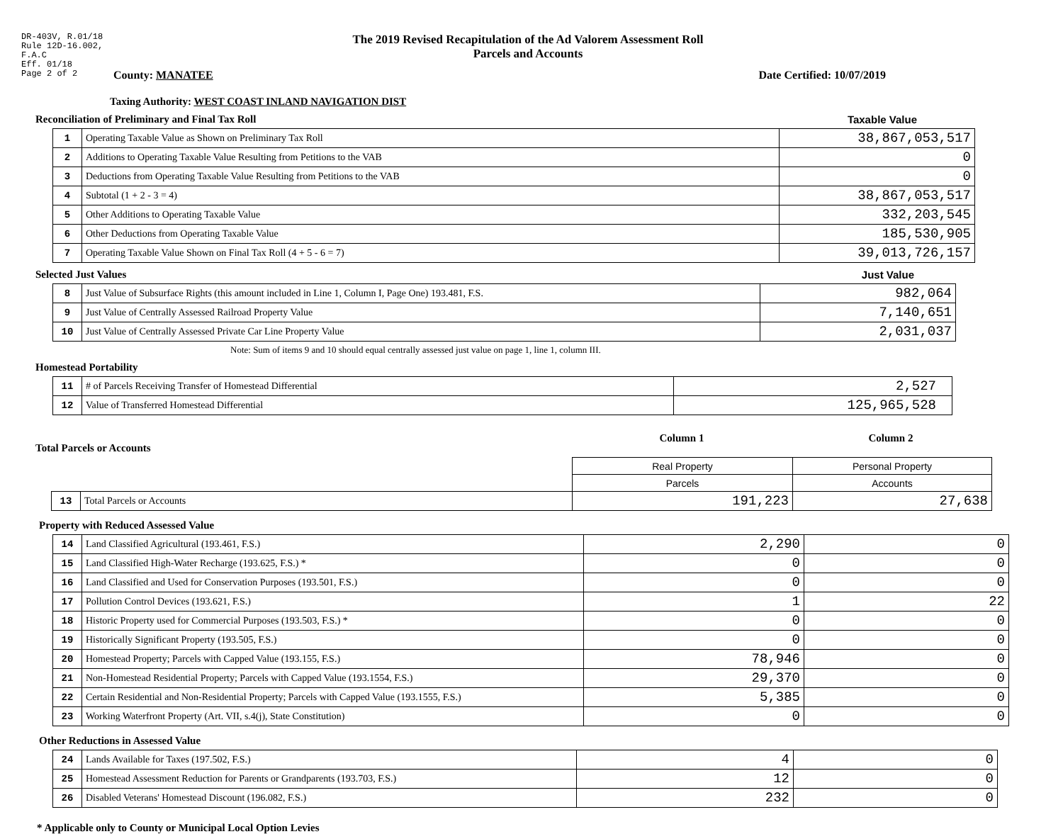DR-403V, R.01/18
Rule 12D-16.002,
F.A.C
Eff. 01/18
Page 2 of 2
The 2019 Revised Recapitulation of the Ad Valorem Assessment Roll
Parcels and Accounts
County: MANATEE Date Certified: 10/07/2019
Taxing Authority: WEST COAST INLAND NAVIGATION DIST
Reconciliation of Preliminary and Final Tax Roll
Taxable Value
| 1 | Operating Taxable Value as Shown on Preliminary Tax Roll | 38,867,053,517 |
| 2 | Additions to Operating Taxable Value Resulting from Petitions to the VAB | 0 |
| 3 | Deductions from Operating Taxable Value Resulting from Petitions to the VAB | 0 |
| 4 | Subtotal (1 + 2 - 3 = 4) | 38,867,053,517 |
| 5 | Other Additions to Operating Taxable Value | 332,203,545 |
| 6 | Other Deductions from Operating Taxable Value | 185,530,905 |
| 7 | Operating Taxable Value Shown on Final Tax Roll (4 + 5 - 6 = 7) | 39,013,726,157 |
Selected Just Values Just Value
| 8 | Just Value of Subsurface Rights (this amount included in Line 1, Column I, Page One) 193.481, F.S. | 982,064 |
| 9 | Just Value of Centrally Assessed Railroad Property Value | 7,140,651 |
| 10 | Just Value of Centrally Assessed Private Car Line Property Value | 2,031,037 |
Note: Sum of items 9 and 10 should equal centrally assessed just value on page 1, line 1, column III.
Homestead Portability
| 11 | # of Parcels Receiving Transfer of Homestead Differential | 2,527 |
| 12 | Value of Transferred Homestead Differential | 125,965,528 |
Total Parcels or Accounts
Column 1 Column 2
| | | Real Property | Personal Property |
| | | Parcels | Accounts |
| 13 | Total Parcels or Accounts | 191,223 | 27,638 |
Property with Reduced Assessed Value
| 14 | Land Classified Agricultural (193.461, F.S.) | 2,290 | 0 |
| 15 | Land Classified High-Water Recharge (193.625, F.S.) * | 0 | 0 |
| 16 | Land Classified and Used for Conservation Purposes (193.501, F.S.) | 0 | 0 |
| 17 | Pollution Control Devices (193.621, F.S.) | 1 | 22 |
| 18 | Historic Property used for Commercial Purposes (193.503, F.S.) * | 0 | 0 |
| 19 | Historically Significant Property (193.505, F.S.) | 0 | 0 |
| 20 | Homestead Property; Parcels with Capped Value (193.155, F.S.) | 78,946 | 0 |
| 21 | Non-Homestead Residential Property; Parcels with Capped Value (193.1554, F.S.) | 29,370 | 0 |
| 22 | Certain Residential and Non-Residential Property; Parcels with Capped Value (193.1555, F.S.) | 5,385 | 0 |
| 23 | Working Waterfront Property (Art. VII, s.4(j), State Constitution) | 0 | 0 |
Other Reductions in Assessed Value
| 24 | Lands Available for Taxes (197.502, F.S.) | 4 | 0 |
| 25 | Homestead Assessment Reduction for Parents or Grandparents (193.703, F.S.) | 12 | 0 |
| 26 | Disabled Veterans' Homestead Discount (196.082, F.S.) | 232 | 0 |
* Applicable only to County or Municipal Local Option Levies